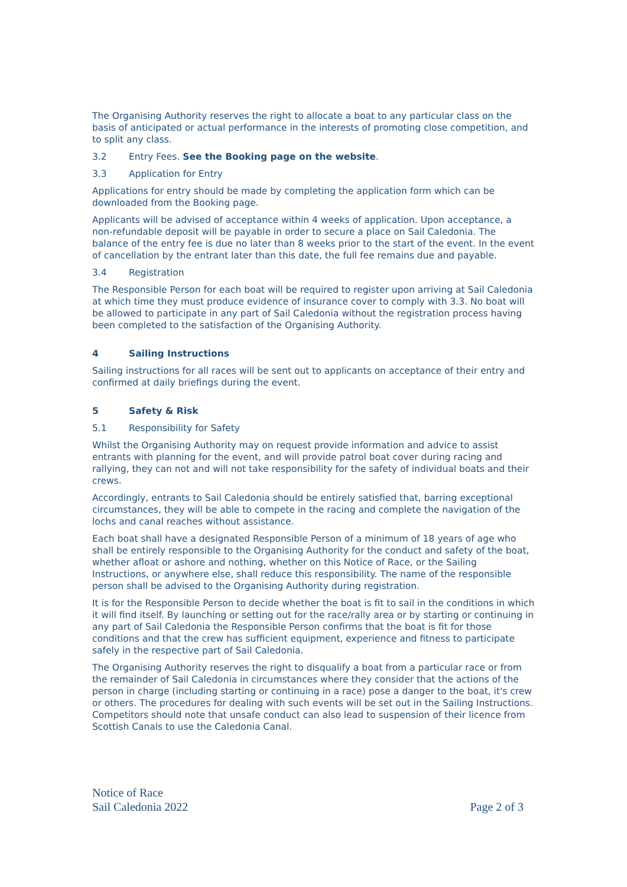The Organising Authority reserves the right to allocate a boat to any particular class on the basis of anticipated or actual performance in the interests of promoting close competition, and to split any class.
3.2 Entry Fees. See the Booking page on the website.
3.3 Application for Entry
Applications for entry should be made by completing the application form which can be downloaded from the Booking page.
Applicants will be advised of acceptance within 4 weeks of application. Upon acceptance, a non-refundable deposit will be payable in order to secure a place on Sail Caledonia. The balance of the entry fee is due no later than 8 weeks prior to the start of the event. In the event of cancellation by the entrant later than this date, the full fee remains due and payable.
3.4 Registration
The Responsible Person for each boat will be required to register upon arriving at Sail Caledonia at which time they must produce evidence of insurance cover to comply with 3.3. No boat will be allowed to participate in any part of Sail Caledonia without the registration process having been completed to the satisfaction of the Organising Authority.
4 Sailing Instructions
Sailing instructions for all races will be sent out to applicants on acceptance of their entry and confirmed at daily briefings during the event.
5 Safety & Risk
5.1 Responsibility for Safety
Whilst the Organising Authority may on request provide information and advice to assist entrants with planning for the event, and will provide patrol boat cover during racing and rallying, they can not and will not take responsibility for the safety of individual boats and their crews.
Accordingly, entrants to Sail Caledonia should be entirely satisfied that, barring exceptional circumstances, they will be able to compete in the racing and complete the navigation of the lochs and canal reaches without assistance.
Each boat shall have a designated Responsible Person of a minimum of 18 years of age who shall be entirely responsible to the Organising Authority for the conduct and safety of the boat, whether afloat or ashore and nothing, whether on this Notice of Race, or the Sailing Instructions, or anywhere else, shall reduce this responsibility. The name of the responsible person shall be advised to the Organising Authority during registration.
It is for the Responsible Person to decide whether the boat is fit to sail in the conditions in which it will find itself. By launching or setting out for the race/rally area or by starting or continuing in any part of Sail Caledonia the Responsible Person confirms that the boat is fit for those conditions and that the crew has sufficient equipment, experience and fitness to participate safely in the respective part of Sail Caledonia.
The Organising Authority reserves the right to disqualify a boat from a particular race or from the remainder of Sail Caledonia in circumstances where they consider that the actions of the person in charge (including starting or continuing in a race) pose a danger to the boat, it's crew or others. The procedures for dealing with such events will be set out in the Sailing Instructions. Competitors should note that unsafe conduct can also lead to suspension of their licence from Scottish Canals to use the Caledonia Canal.
Notice of Race
Sail Caledonia 2022
Page 2 of 3